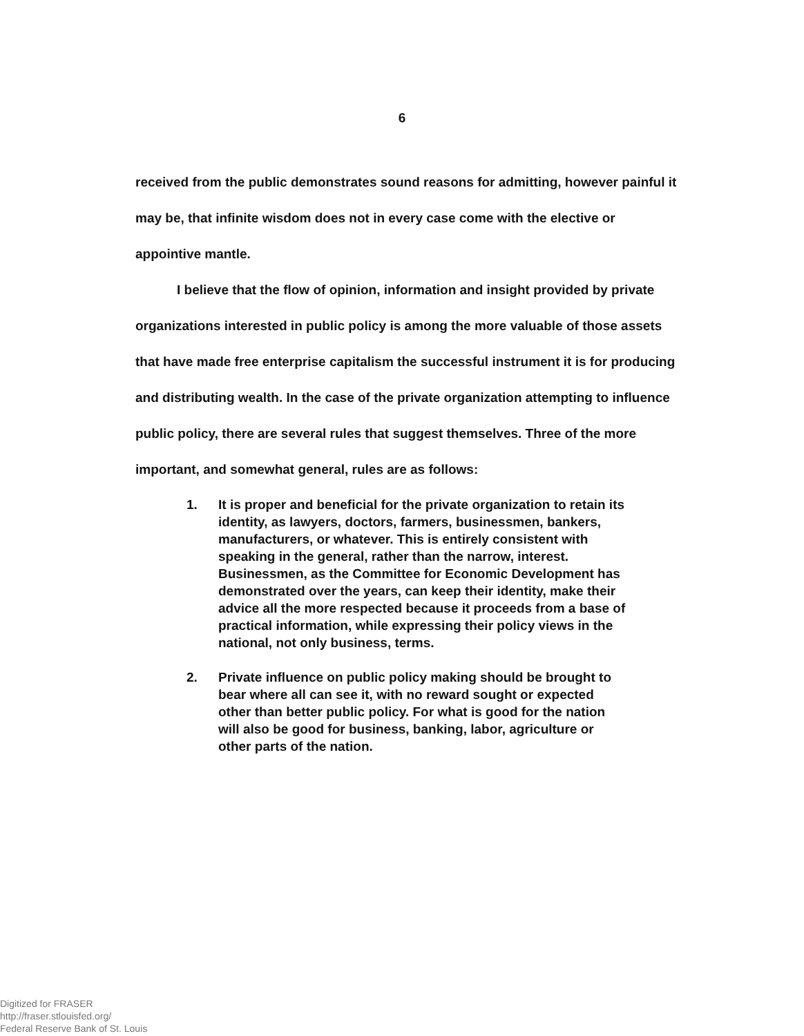6
received from the public demonstrates sound reasons for admitting, however painful it may be, that infinite wisdom does not in every case come with the elective or appointive mantle.
I believe that the flow of opinion, information and insight provided by private organizations interested in public policy is among the more valuable of those assets that have made free enterprise capitalism the successful instrument it is for producing and distributing wealth. In the case of the private organization attempting to influence public policy, there are several rules that suggest themselves. Three of the more important, and somewhat general, rules are as follows:
1. It is proper and beneficial for the private organization to retain its identity, as lawyers, doctors, farmers, businessmen, bankers, manufacturers, or whatever. This is entirely consistent with speaking in the general, rather than the narrow, interest. Businessmen, as the Committee for Economic Development has demonstrated over the years, can keep their identity, make their advice all the more respected because it proceeds from a base of practical information, while expressing their policy views in the national, not only business, terms.
2. Private influence on public policy making should be brought to bear where all can see it, with no reward sought or expected other than better public policy. For what is good for the nation will also be good for business, banking, labor, agriculture or other parts of the nation.
Digitized for FRASER
http://fraser.stlouisfed.org/
Federal Reserve Bank of St. Louis